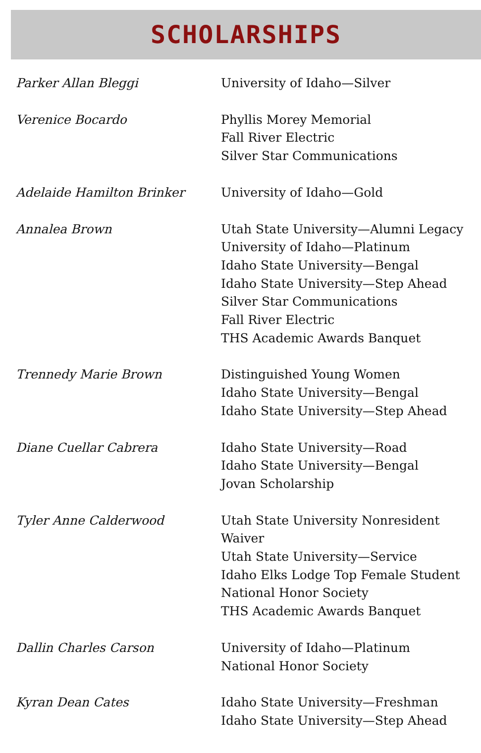SCHOLARSHIPS
| Parker Allan Bleggi | University of Idaho—Silver |
| Verenice Bocardo | Phyllis Morey Memorial Fall River Electric Silver Star Communications |
| Adelaide Hamilton Brinker | University of Idaho—Gold |
| Annalea Brown | Utah State University—Alumni Legacy University of Idaho—Platinum Idaho State University—Bengal Idaho State University—Step Ahead Silver Star Communications Fall River Electric THS Academic Awards Banquet |
| Trennedy Marie Brown | Distinguished Young Women Idaho State University—Bengal Idaho State University—Step Ahead |
| Diane Cuellar Cabrera | Idaho State University—Road Idaho State University—Bengal Jovan Scholarship |
| Tyler Anne Calderwood | Utah State University Nonresident Waiver Utah State University—Service Idaho Elks Lodge Top Female Student National Honor Society THS Academic Awards Banquet |
| Dallin Charles Carson | University of Idaho—Platinum National Honor Society |
| Kyran Dean Cates | Idaho State University—Freshman Idaho State University—Step Ahead |